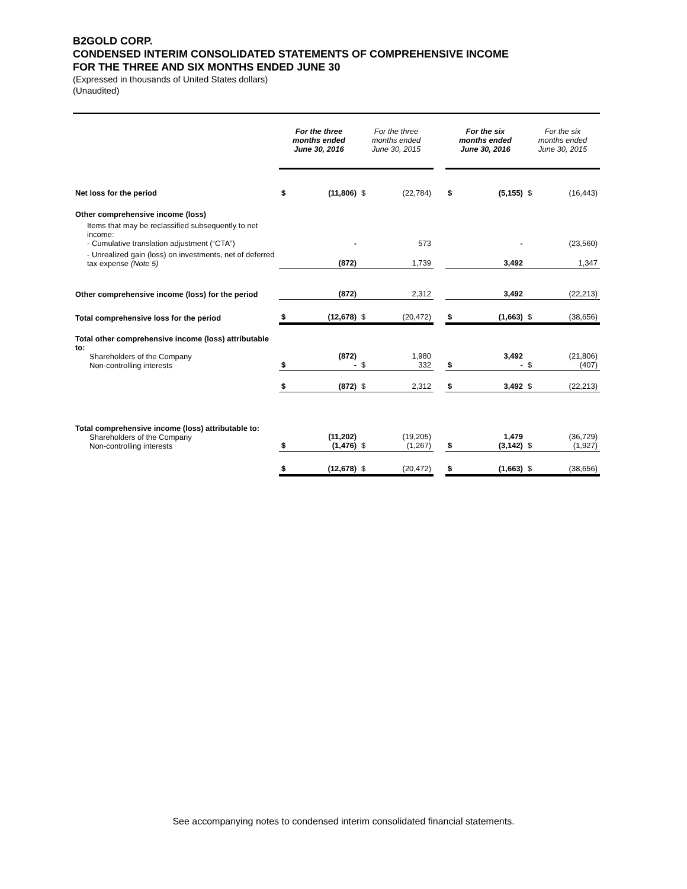B2GOLD CORP.
CONDENSED INTERIM CONSOLIDATED STATEMENTS OF COMPREHENSIVE INCOME
FOR THE THREE AND SIX MONTHS ENDED JUNE 30
(Expressed in thousands of United States dollars)
(Unaudited)
| | For the three months ended June 30, 2016 | | For the three months ended June 30, 2015 | | | For the six months ended June 30, 2016 | | For the six months ended June 30, 2015 | |
| --- | --- | --- | --- | --- | --- | --- | --- | --- | --- |
| Net loss for the period | $ | (11,806) | $ | (22,784) | | $ | (5,155) | $ | (16,443) |
| Other comprehensive income (loss) | | | | | | | | | |
| Items that may be reclassified subsequently to net income: - Cumulative translation adjustment (“CTA”) | | - | | 573 | | | - | | (23,560) |
| - Unrealized gain (loss) on investments, net of deferred tax expense (Note 5) | | (872) | | 1,739 | | | 3,492 | | 1,347 |
| Other comprehensive income (loss) for the period | | (872) | | 2,312 | | | 3,492 | | (22,213) |
| Total comprehensive loss for the period | $ | (12,678) | $ | (20,472) | | $ | (1,663) | $ | (38,656) |
| Total other comprehensive income (loss) attributable to: Shareholders of the Company Non-controlling interests | $ | (872) - | $ | 1,980 332 | | $ | 3,492 - | $ | (21,806) (407) |
| | $ | (872) | $ | 2,312 | | $ | 3,492 | $ | (22,213) |
| Total comprehensive income (loss) attributable to: Shareholders of the Company Non-controlling interests | $ | (11,202) (1,476) | $ | (19,205) (1,267) | | $ | 1,479 (3,142) | $ | (36,729) (1,927) |
| | $ | (12,678) | $ | (20,472) | | $ | (1,663) | $ | (38,656) |
See accompanying notes to condensed interim consolidated financial statements.